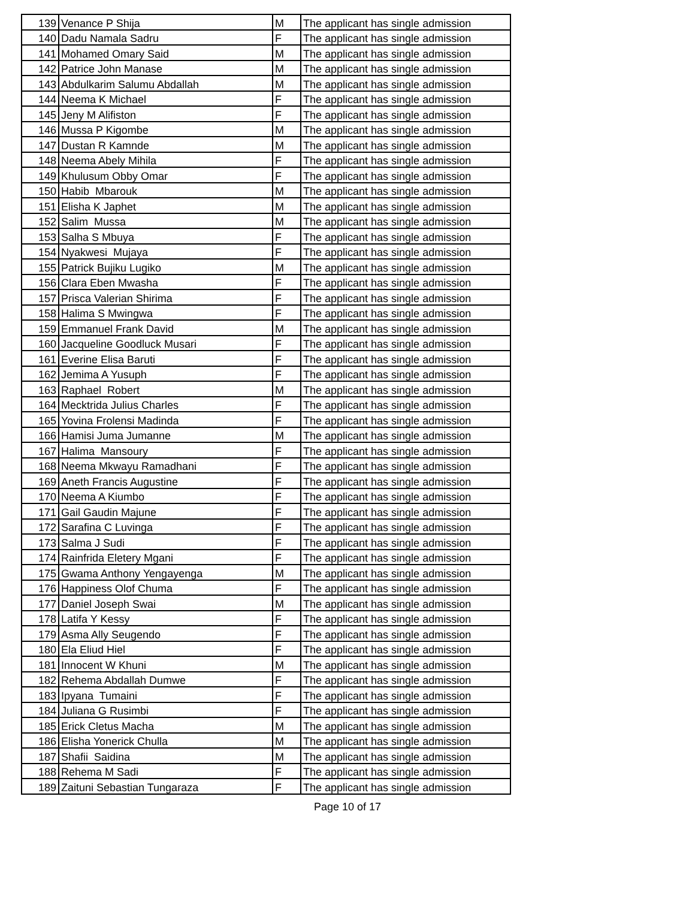| 139 | Venance P Shija | M | The applicant has single admission |
| 140 | Dadu Namala Sadru | F | The applicant has single admission |
| 141 | Mohamed Omary Said | M | The applicant has single admission |
| 142 | Patrice John Manase | M | The applicant has single admission |
| 143 | Abdulkarim Salumu Abdallah | M | The applicant has single admission |
| 144 | Neema K Michael | F | The applicant has single admission |
| 145 | Jeny M Alifiston | F | The applicant has single admission |
| 146 | Mussa P Kigombe | M | The applicant has single admission |
| 147 | Dustan R Kamnde | M | The applicant has single admission |
| 148 | Neema Abely Mihila | F | The applicant has single admission |
| 149 | Khulusum Obby Omar | F | The applicant has single admission |
| 150 | Habib Mbarouk | M | The applicant has single admission |
| 151 | Elisha K Japhet | M | The applicant has single admission |
| 152 | Salim Mussa | M | The applicant has single admission |
| 153 | Salha S Mbuya | F | The applicant has single admission |
| 154 | Nyakwesi Mujaya | F | The applicant has single admission |
| 155 | Patrick Bujiku Lugiko | M | The applicant has single admission |
| 156 | Clara Eben Mwasha | F | The applicant has single admission |
| 157 | Prisca Valerian Shirima | F | The applicant has single admission |
| 158 | Halima S Mwingwa | F | The applicant has single admission |
| 159 | Emmanuel Frank David | M | The applicant has single admission |
| 160 | Jacqueline Goodluck Musari | F | The applicant has single admission |
| 161 | Everine Elisa Baruti | F | The applicant has single admission |
| 162 | Jemima A Yusuph | F | The applicant has single admission |
| 163 | Raphael Robert | M | The applicant has single admission |
| 164 | Mecktrida Julius Charles | F | The applicant has single admission |
| 165 | Yovina Frolensi Madinda | F | The applicant has single admission |
| 166 | Hamisi Juma Jumanne | M | The applicant has single admission |
| 167 | Halima Mansoury | F | The applicant has single admission |
| 168 | Neema Mkwayu Ramadhani | F | The applicant has single admission |
| 169 | Aneth Francis Augustine | F | The applicant has single admission |
| 170 | Neema A Kiumbo | F | The applicant has single admission |
| 171 | Gail Gaudin Majune | F | The applicant has single admission |
| 172 | Sarafina C Luvinga | F | The applicant has single admission |
| 173 | Salma J Sudi | F | The applicant has single admission |
| 174 | Rainfrida Eletery Mgani | F | The applicant has single admission |
| 175 | Gwama Anthony Yengayenga | M | The applicant has single admission |
| 176 | Happiness Olof Chuma | F | The applicant has single admission |
| 177 | Daniel Joseph Swai | M | The applicant has single admission |
| 178 | Latifa Y Kessy | F | The applicant has single admission |
| 179 | Asma Ally Seugendo | F | The applicant has single admission |
| 180 | Ela Eliud Hiel | F | The applicant has single admission |
| 181 | Innocent W Khuni | M | The applicant has single admission |
| 182 | Rehema Abdallah Dumwe | F | The applicant has single admission |
| 183 | Ipyana Tumaini | F | The applicant has single admission |
| 184 | Juliana G Rusimbi | F | The applicant has single admission |
| 185 | Erick Cletus Macha | M | The applicant has single admission |
| 186 | Elisha Yonerick Chulla | M | The applicant has single admission |
| 187 | Shafii Saidina | M | The applicant has single admission |
| 188 | Rehema M Sadi | F | The applicant has single admission |
| 189 | Zaituni Sebastian Tungaraza | F | The applicant has single admission |
Page 10 of 17